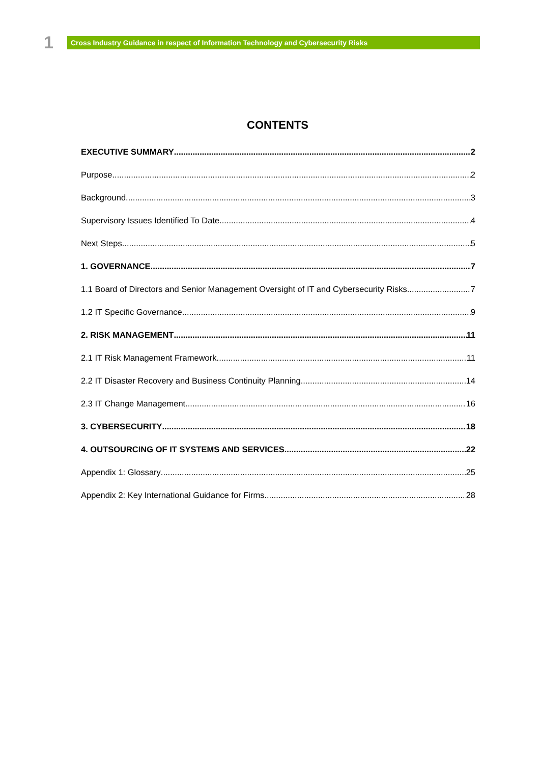1
Cross Industry Guidance in respect of Information Technology and Cybersecurity Risks
CONTENTS
EXECUTIVE SUMMARY 2
Purpose 2
Background 3
Supervisory Issues Identified To Date 4
Next Steps 5
1. GOVERNANCE 7
1.1 Board of Directors and Senior Management Oversight of IT and Cybersecurity Risks 7
1.2 IT Specific Governance 9
2. RISK MANAGEMENT 11
2.1 IT Risk Management Framework 11
2.2 IT Disaster Recovery and Business Continuity Planning 14
2.3 IT Change Management 16
3. CYBERSECURITY 18
4. OUTSOURCING OF IT SYSTEMS AND SERVICES 22
Appendix 1: Glossary 25
Appendix 2: Key International Guidance for Firms 28